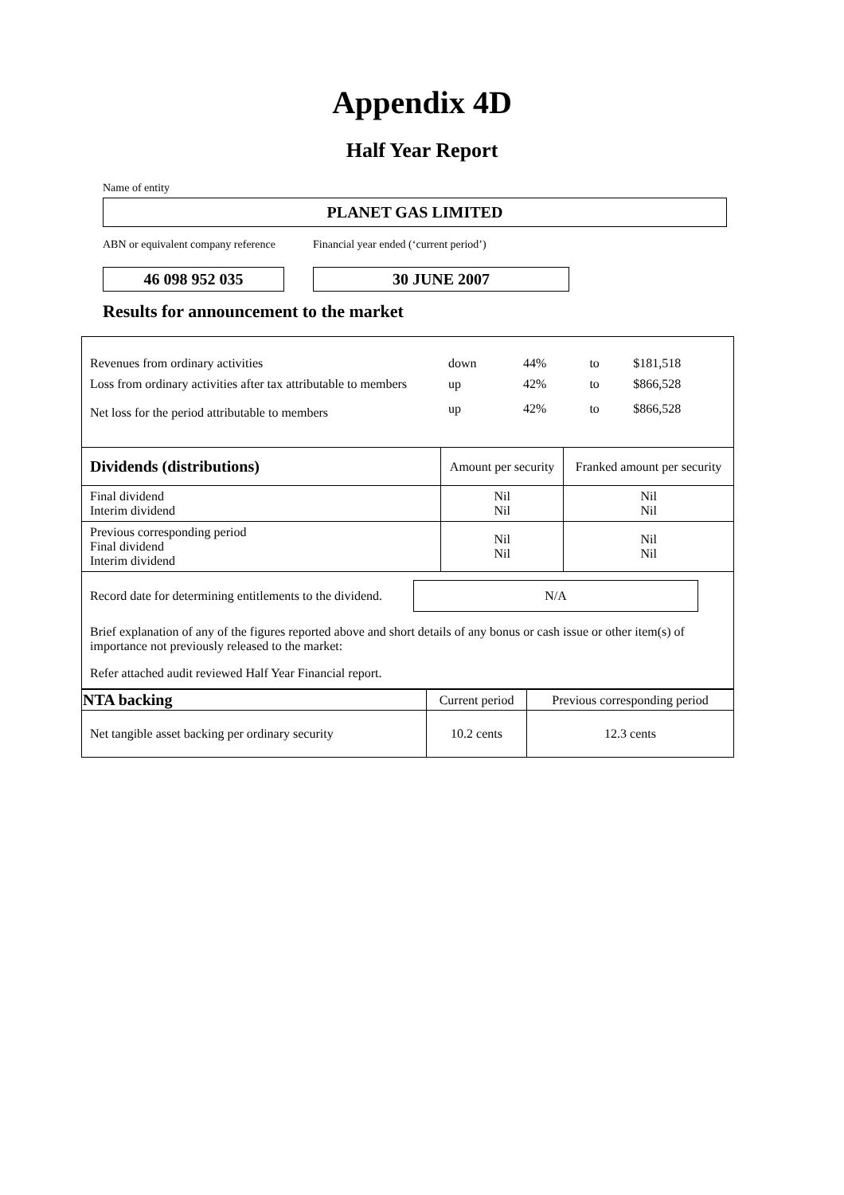Appendix 4D
Half Year Report
Name of entity
PLANET GAS LIMITED
ABN or equivalent company reference
46 098 952 035
Financial year ended (‘current period’)
30 JUNE 2007
Results for announcement to the market
| Revenues from ordinary activities | down | 44% | to | $181,518 |
| Loss from ordinary activities after tax attributable to members | up | 42% | to | $866,528 |
| Net loss for the period attributable to members | up | 42% | to | $866,528 |
| Dividends (distributions) | Amount per security | Franked amount per security |
| --- | --- | --- |
| Final dividend Interim dividend | Nil Nil | Nil Nil |
| Previous corresponding period Final dividend Interim dividend | Nil Nil | Nil Nil |
Record date for determining entitlements to the dividend.
N/A
Brief explanation of any of the figures reported above and short details of any bonus or cash issue or other item(s) of importance not previously released to the market:
Refer attached audit reviewed Half Year Financial report.
| NTA backing | Current period | Previous corresponding period |
| --- | --- | --- |
| Net tangible asset backing per ordinary security | 10.2 cents | 12.3 cents |